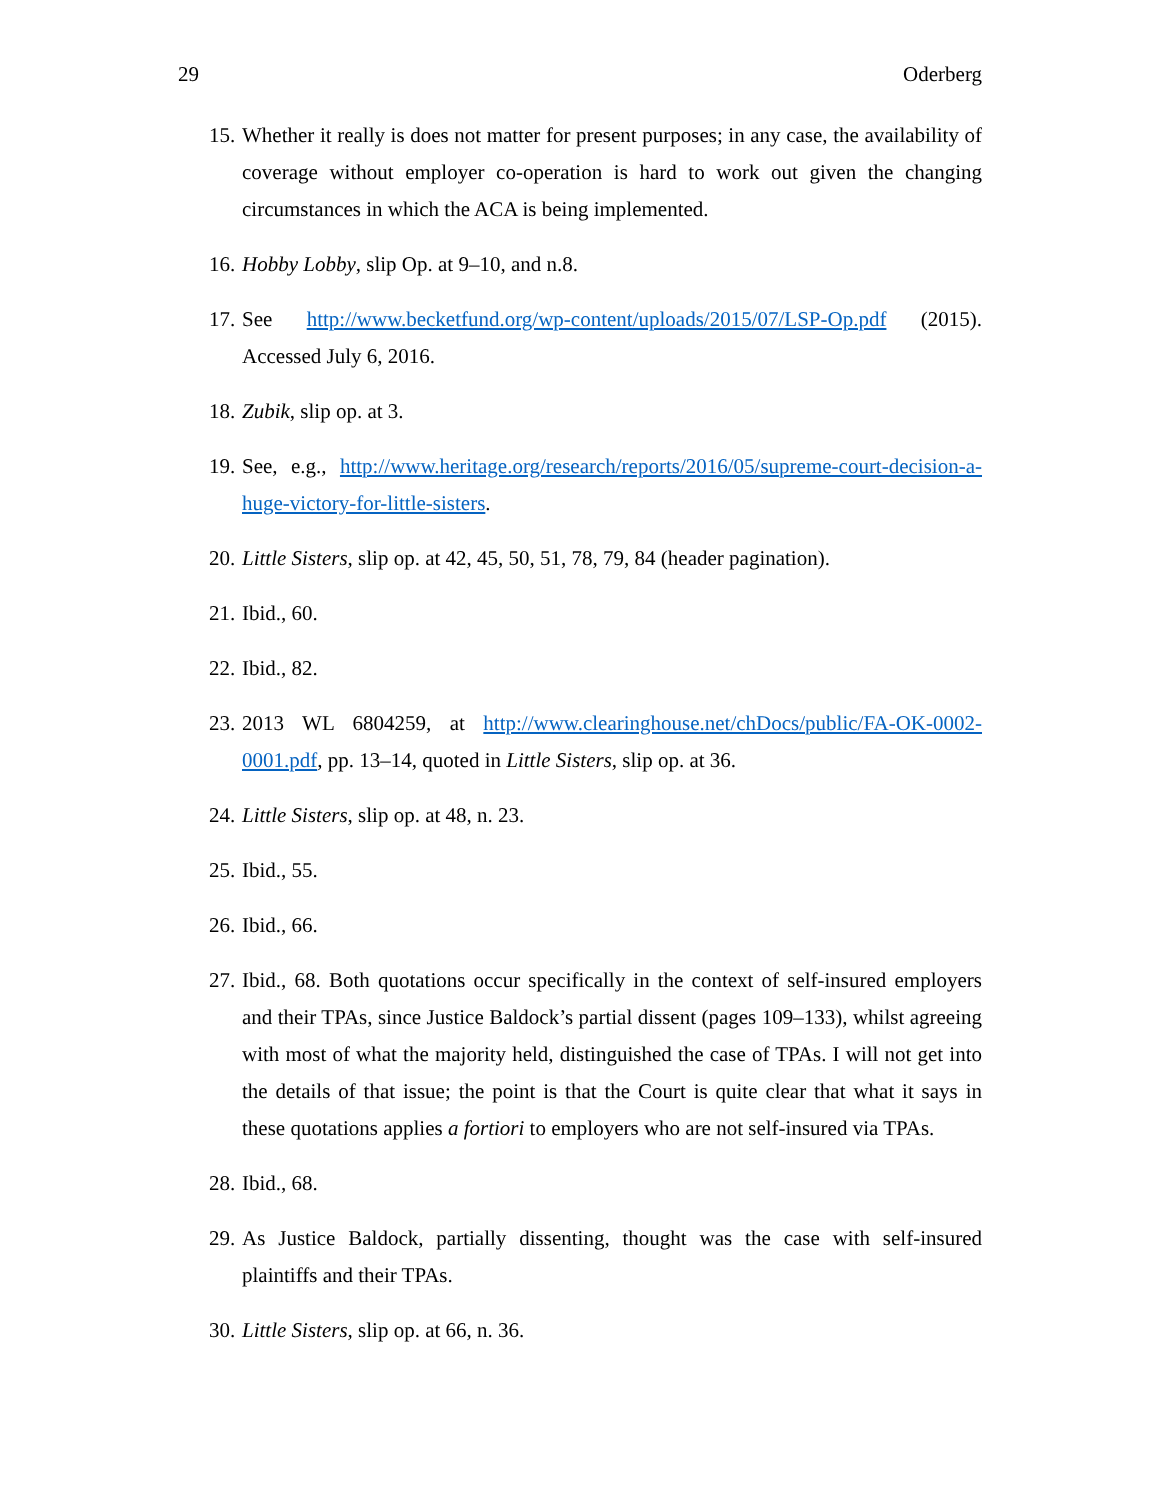29 Oderberg
15. Whether it really is does not matter for present purposes; in any case, the availability of coverage without employer co-operation is hard to work out given the changing circumstances in which the ACA is being implemented.
16. Hobby Lobby, slip Op. at 9–10, and n.8.
17. See http://www.becketfund.org/wp-content/uploads/2015/07/LSP-Op.pdf (2015). Accessed July 6, 2016.
18. Zubik, slip op. at 3.
19. See, e.g., http://www.heritage.org/research/reports/2016/05/supreme-court-decision-a-huge-victory-for-little-sisters.
20. Little Sisters, slip op. at 42, 45, 50, 51, 78, 79, 84 (header pagination).
21. Ibid., 60.
22. Ibid., 82.
23. 2013 WL 6804259, at http://www.clearinghouse.net/chDocs/public/FA-OK-0002-0001.pdf, pp. 13–14, quoted in Little Sisters, slip op. at 36.
24. Little Sisters, slip op. at 48, n. 23.
25. Ibid., 55.
26. Ibid., 66.
27. Ibid., 68. Both quotations occur specifically in the context of self-insured employers and their TPAs, since Justice Baldock’s partial dissent (pages 109–133), whilst agreeing with most of what the majority held, distinguished the case of TPAs. I will not get into the details of that issue; the point is that the Court is quite clear that what it says in these quotations applies a fortiori to employers who are not self-insured via TPAs.
28. Ibid., 68.
29. As Justice Baldock, partially dissenting, thought was the case with self-insured plaintiffs and their TPAs.
30. Little Sisters, slip op. at 66, n. 36.